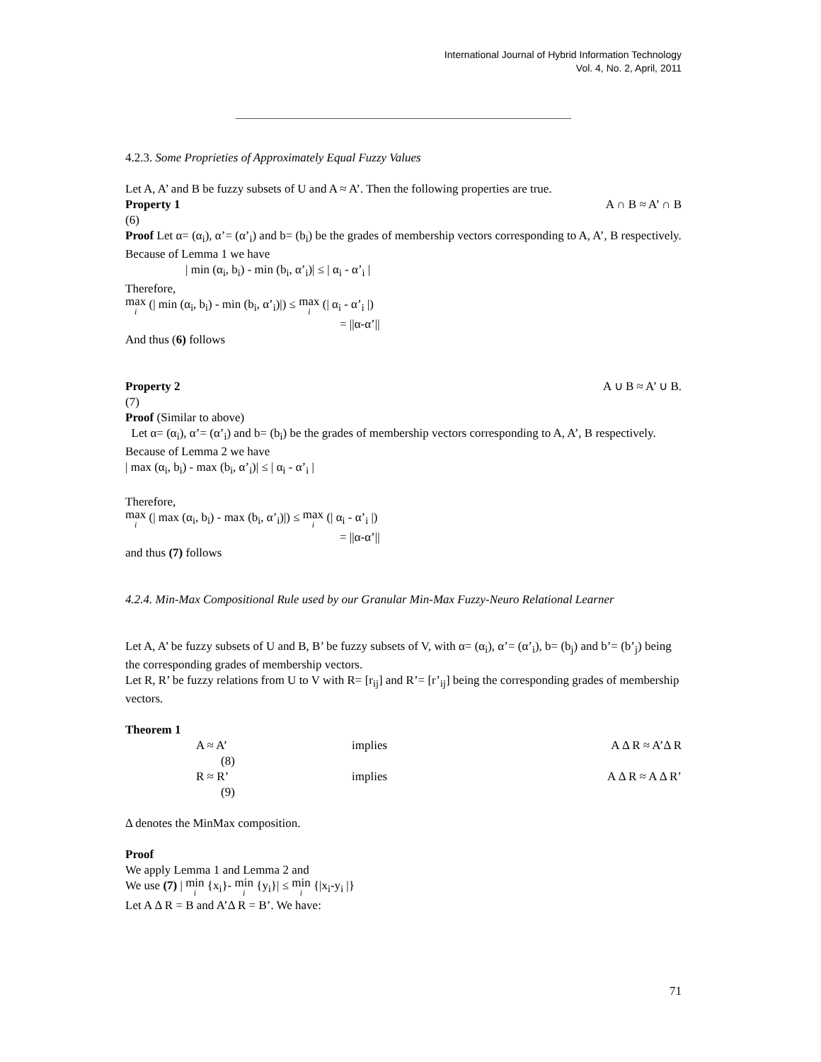International Journal of Hybrid Information Technology
Vol. 4, No. 2, April, 2011
4.2.3. Some Proprieties of Approximately Equal Fuzzy Values
Let A, A’ and B be fuzzy subsets of U and A ≈ A’. Then the following properties are true.
Property 1 A ∩ B ≈ A’ ∩ B
(6)
Proof Let α= (α<sub>i</sub>), α’= (α’<sub>i</sub>) and b= (b<sub>i</sub>) be the grades of membership vectors corresponding to A, A’, B respectively. Because of Lemma 1 we have
| min (α<sub>i</sub>, b<sub>i</sub>) - min (b<sub>i</sub>, α’<sub>i</sub>)| ≤ | α<sub>i</sub> - α’<sub>i</sub> |
Therefore,
max i (| min (α<sub>i</sub>, b<sub>i</sub>) - min (b<sub>i</sub>, α’<sub>i</sub>)|) ≤ max i (| α<sub>i</sub> - α’<sub>i</sub> |)
= ||α-α’||
And thus (6) follows
Property 2 A ∪ B ≈ A’ ∪ B.
(7)
Proof (Similar to above)
Let α= (α<sub>i</sub>), α’= (α’<sub>i</sub>) and b= (b<sub>i</sub>) be the grades of membership vectors corresponding to A, A’, B respectively. Because of Lemma 2 we have
| max (α<sub>i</sub>, b<sub>i</sub>) - max (b<sub>i</sub>, α’<sub>i</sub>)| ≤ | α<sub>i</sub> - α’<sub>i</sub> |
Therefore,
max i (| max (α<sub>i</sub>, b<sub>i</sub>) - max (b<sub>i</sub>, α’<sub>i</sub>)|) ≤ max i (| α<sub>i</sub> - α’<sub>i</sub> |)
= ||α-α’||
and thus (7) follows
4.2.4. Min-Max Compositional Rule used by our Granular Min-Max Fuzzy-Neuro Relational Learner
Let A, A’ be fuzzy subsets of U and B, B’ be fuzzy subsets of V, with α= (α<sub>i</sub>), α’= (α’<sub>i</sub>), b= (b<sub>j</sub>) and b’= (b’<sub>j</sub>) being the corresponding grades of membership vectors.
Let R, R’ be fuzzy relations from U to V with R= [r<sub>ij</sub>] and R’= [r’<sub>ij</sub>] being the corresponding grades of membership vectors.
Theorem 1
A ≈ A’ implies A Δ R ≈ A’Δ R
(8)
R ≈ R’ implies A Δ R ≈ A Δ R’
(9)
Δ denotes the MinMax composition.
Proof
We apply Lemma 1 and Lemma 2 and
We use (7) | min i {x<sub>i</sub>}- min i {y<sub>i</sub>}| ≤ min i {|x<sub>i</sub>-y<sub>i</sub> |}
Let A Δ R = B and A’Δ R = B’. We have:
71